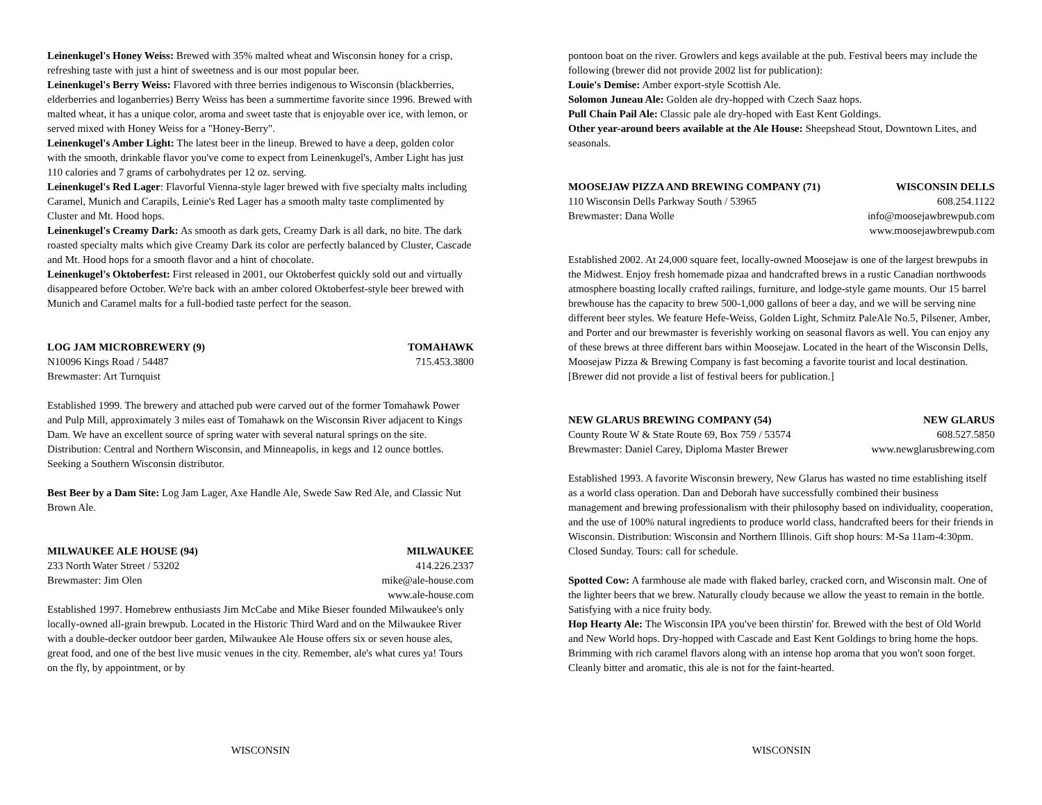Leinenkugel's Honey Weiss: Brewed with 35% malted wheat and Wisconsin honey for a crisp, refreshing taste with just a hint of sweetness and is our most popular beer.
Leinenkugel's Berry Weiss: Flavored with three berries indigenous to Wisconsin (blackberries, elderberries and loganberries) Berry Weiss has been a summertime favorite since 1996. Brewed with malted wheat, it has a unique color, aroma and sweet taste that is enjoyable over ice, with lemon, or served mixed with Honey Weiss for a "Honey-Berry".
Leinenkugel's Amber Light: The latest beer in the lineup. Brewed to have a deep, golden color with the smooth, drinkable flavor you've come to expect from Leinenkugel's, Amber Light has just 110 calories and 7 grams of carbohydrates per 12 oz. serving.
Leinenkugel's Red Lager: Flavorful Vienna-style lager brewed with five specialty malts including Caramel, Munich and Carapils, Leinie's Red Lager has a smooth malty taste complimented by Cluster and Mt. Hood hops.
Leinenkugel's Creamy Dark: As smooth as dark gets, Creamy Dark is all dark, no bite. The dark roasted specialty malts which give Creamy Dark its color are perfectly balanced by Cluster, Cascade and Mt. Hood hops for a smooth flavor and a hint of chocolate.
Leinenkugel's Oktoberfest: First released in 2001, our Oktoberfest quickly sold out and virtually disappeared before October. We're back with an amber colored Oktoberfest-style beer brewed with Munich and Caramel malts for a full-bodied taste perfect for the season.
LOG JAM MICROBREWERY (9) TOMAHAWK
N10096 Kings Road / 54487 715.453.3800
Brewmaster: Art Turnquist
Established 1999. The brewery and attached pub were carved out of the former Tomahawk Power and Pulp Mill, approximately 3 miles east of Tomahawk on the Wisconsin River adjacent to Kings Dam. We have an excellent source of spring water with several natural springs on the site. Distribution: Central and Northern Wisconsin, and Minneapolis, in kegs and 12 ounce bottles. Seeking a Southern Wisconsin distributor.
Best Beer by a Dam Site: Log Jam Lager, Axe Handle Ale, Swede Saw Red Ale, and Classic Nut Brown Ale.
MILWAUKEE ALE HOUSE (94) MILWAUKEE
233 North Water Street / 53202 414.226.2337
Brewmaster: Jim Olen mike@ale-house.com
www.ale-house.com
Established 1997. Homebrew enthusiasts Jim McCabe and Mike Bieser founded Milwaukee's only locally-owned all-grain brewpub. Located in the Historic Third Ward and on the Milwaukee River with a double-decker outdoor beer garden, Milwaukee Ale House offers six or seven house ales, great food, and one of the best live music venues in the city. Remember, ale's what cures ya! Tours on the fly, by appointment, or by
WISCONSIN
pontoon boat on the river. Growlers and kegs available at the pub. Festival beers may include the following (brewer did not provide 2002 list for publication):
Louie's Demise: Amber export-style Scottish Ale.
Solomon Juneau Ale: Golden ale dry-hopped with Czech Saaz hops.
Pull Chain Pail Ale: Classic pale ale dry-hoped with East Kent Goldings.
Other year-around beers available at the Ale House: Sheepshead Stout, Downtown Lites, and seasonals.
MOOSEJAW PIZZA AND BREWING COMPANY (71) WISCONSIN DELLS
110 Wisconsin Dells Parkway South / 53965 608.254.1122
Brewmaster: Dana Wolle info@moosejawbrewpub.com
www.moosejawbrewpub.com
Established 2002. At 24,000 square feet, locally-owned Moosejaw is one of the largest brewpubs in the Midwest. Enjoy fresh homemade pizaa and handcrafted brews in a rustic Canadian northwoods atmosphere boasting locally crafted railings, furniture, and lodge-style game mounts. Our 15 barrel brewhouse has the capacity to brew 500-1,000 gallons of beer a day, and we will be serving nine different beer styles. We feature Hefe-Weiss, Golden Light, Schmitz PaleAle No.5, Pilsener, Amber, and Porter and our brewmaster is feverishly working on seasonal flavors as well. You can enjoy any of these brews at three different bars within Moosejaw. Located in the heart of the Wisconsin Dells, Moosejaw Pizza & Brewing Company is fast becoming a favorite tourist and local destination. [Brewer did not provide a list of festival beers for publication.]
NEW GLARUS BREWING COMPANY (54) NEW GLARUS
County Route W & State Route 69, Box 759 / 53574 608.527.5850
Brewmaster: Daniel Carey, Diploma Master Brewer www.newglarusbrewing.com
Established 1993. A favorite Wisconsin brewery, New Glarus has wasted no time establishing itself as a world class operation. Dan and Deborah have successfully combined their business management and brewing professionalism with their philosophy based on individuality, cooperation, and the use of 100% natural ingredients to produce world class, handcrafted beers for their friends in Wisconsin. Distribution: Wisconsin and Northern Illinois. Gift shop hours: M-Sa 11am-4:30pm. Closed Sunday. Tours: call for schedule.
Spotted Cow: A farmhouse ale made with flaked barley, cracked corn, and Wisconsin malt. One of the lighter beers that we brew. Naturally cloudy because we allow the yeast to remain in the bottle. Satisfying with a nice fruity body.
Hop Hearty Ale: The Wisconsin IPA you've been thirstin' for. Brewed with the best of Old World and New World hops. Dry-hopped with Cascade and East Kent Goldings to bring home the hops. Brimming with rich caramel flavors along with an intense hop aroma that you won't soon forget. Cleanly bitter and aromatic, this ale is not for the faint-hearted.
WISCONSIN